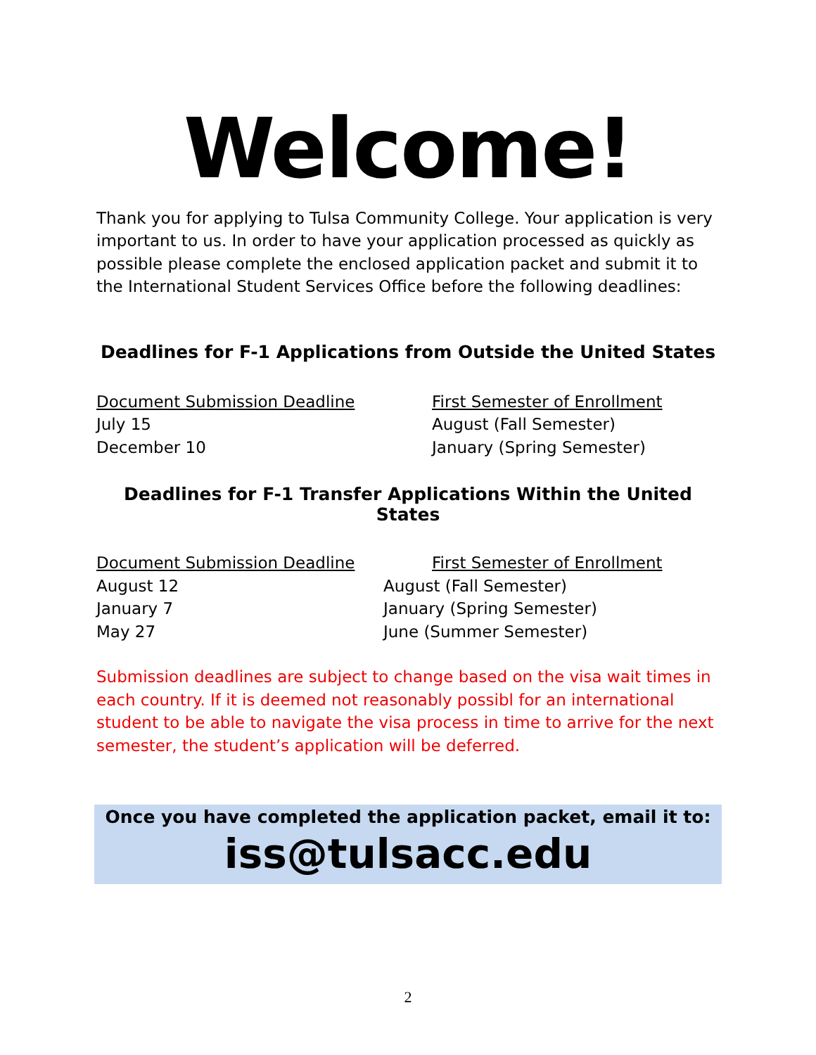Welcome!
Thank you for applying to Tulsa Community College. Your application is very important to us. In order to have your application processed as quickly as possible please complete the enclosed application packet and submit it to the International Student Services Office before the following deadlines:
Deadlines for F-1 Applications from Outside the United States
| Document Submission Deadline | First Semester of Enrollment |
| --- | --- |
| July 15 | August (Fall Semester) |
| December 10 | January (Spring Semester) |
Deadlines for F-1 Transfer Applications Within the United States
| Document Submission Deadline | First Semester of Enrollment |
| --- | --- |
| August 12 | August (Fall Semester) |
| January 7 | January (Spring Semester) |
| May 27 | June (Summer Semester) |
Submission deadlines are subject to change based on the visa wait times in each country. If it is deemed not reasonably possibl for an international student to be able to navigate the visa process in time to arrive for the next semester, the student’s application will be deferred.
Once you have completed the application packet, email it to:
iss@tulsacc.edu
2